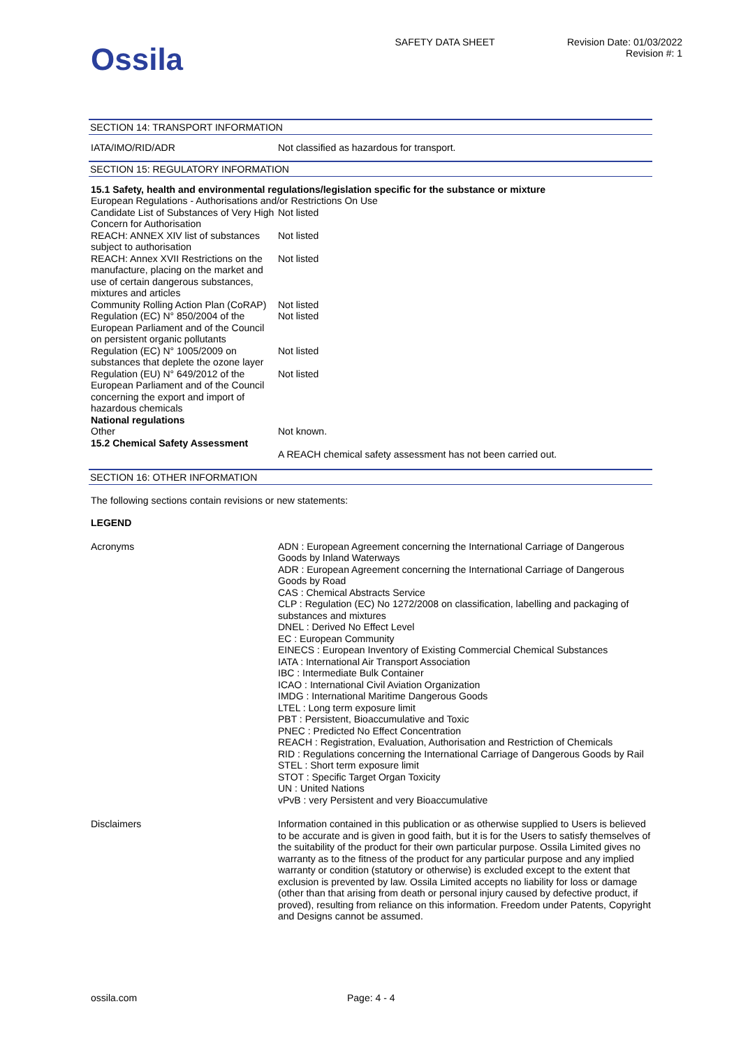Ossila
SAFETY DATA SHEET Revision Date: 01/03/2022
Revision #: 1
SECTION 14: TRANSPORT INFORMATION
| IATA/IMO/RID/ADR | Not classified as hazardous for transport. |
SECTION 15: REGULATORY INFORMATION
| 15.1 Safety, health and environmental regulations/legislation specific for the substance or mixture | |
| European Regulations - Authorisations and/or Restrictions On Use | |
| Candidate List of Substances of Very High Concern for Authorisation | Not listed |
| REACH: ANNEX XIV list of substances subject to authorisation | Not listed |
| REACH: Annex XVII Restrictions on the manufacture, placing on the market and use of certain dangerous substances, mixtures and articles | Not listed |
| Community Rolling Action Plan (CoRAP) | Not listed |
| Regulation (EC) N° 850/2004 of the European Parliament and of the Council on persistent organic pollutants | Not listed |
| Regulation (EC) N° 1005/2009 on substances that deplete the ozone layer | Not listed |
| Regulation (EU) N° 649/2012 of the European Parliament and of the Council concerning the export and import of hazardous chemicals | Not listed |
| National regulations | |
| Other | Not known. |
| 15.2 Chemical Safety Assessment | |
| | A REACH chemical safety assessment has not been carried out. |
SECTION 16: OTHER INFORMATION
The following sections contain revisions or new statements:
LEGEND
| Acronyms | ADN : European Agreement concerning the International Carriage of Dangerous Goods by Inland Waterways ADR : European Agreement concerning the International Carriage of Dangerous Goods by Road CAS : Chemical Abstracts Service CLP : Regulation (EC) No 1272/2008 on classification, labelling and packaging of substances and mixtures DNEL : Derived No Effect Level EC : European Community EINECS : European Inventory of Existing Commercial Chemical Substances IATA : International Air Transport Association IBC : Intermediate Bulk Container ICAO : International Civil Aviation Organization IMDG : International Maritime Dangerous Goods LTEL : Long term exposure limit PBT : Persistent, Bioaccumulative and Toxic PNEC : Predicted No Effect Concentration REACH : Registration, Evaluation, Authorisation and Restriction of Chemicals RID : Regulations concerning the International Carriage of Dangerous Goods by Rail STEL : Short term exposure limit STOT : Specific Target Organ Toxicity UN : United Nations vPvB : very Persistent and very Bioaccumulative |
| Disclaimers | Information contained in this publication or as otherwise supplied to Users is believed to be accurate and is given in good faith, but it is for the Users to satisfy themselves of the suitability of the product for their own particular purpose. Ossila Limited gives no warranty as to the fitness of the product for any particular purpose and any implied warranty or condition (statutory or otherwise) is excluded except to the extent that exclusion is prevented by law. Ossila Limited accepts no liability for loss or damage (other than that arising from death or personal injury caused by defective product, if proved), resulting from reliance on this information. Freedom under Patents, Copyright and Designs cannot be assumed. |
ossila.com Page: 4 - 4